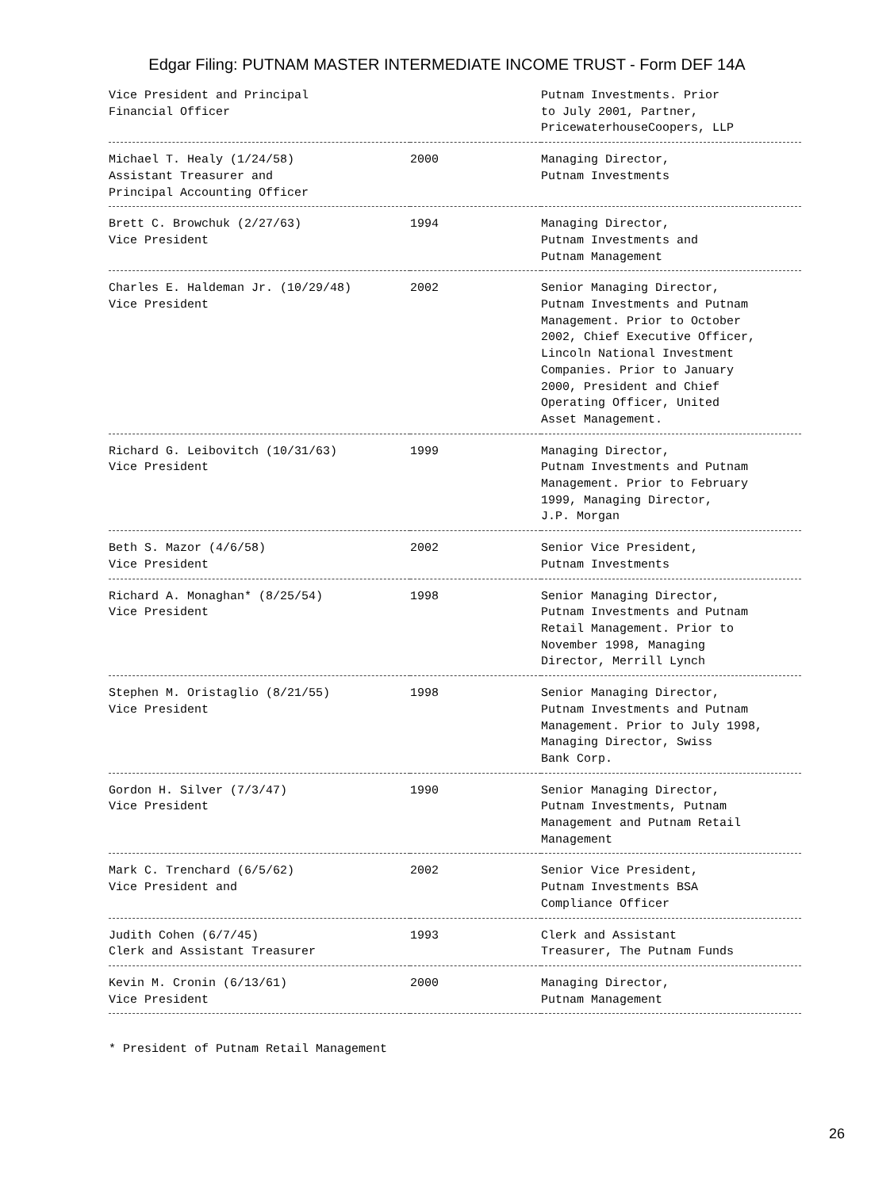Edgar Filing: PUTNAM MASTER INTERMEDIATE INCOME TRUST - Form DEF 14A
| Vice President and Principal Financial Officer | | Putnam Investments. Prior to July 2001, Partner, PricewaterhouseCoopers, LLP |
| Michael T. Healy (1/24/58) Assistant Treasurer and Principal Accounting Officer | 2000 | Managing Director, Putnam Investments |
| Brett C. Browchuk (2/27/63) Vice President | 1994 | Managing Director, Putnam Investments and Putnam Management |
| Charles E. Haldeman Jr. (10/29/48) Vice President | 2002 | Senior Managing Director, Putnam Investments and Putnam Management. Prior to October 2002, Chief Executive Officer, Lincoln National Investment Companies. Prior to January 2000, President and Chief Operating Officer, United Asset Management. |
| Richard G. Leibovitch (10/31/63) Vice President | 1999 | Managing Director, Putnam Investments and Putnam Management. Prior to February 1999, Managing Director, J.P. Morgan |
| Beth S. Mazor (4/6/58) Vice President | 2002 | Senior Vice President, Putnam Investments |
| Richard A. Monaghan* (8/25/54) Vice President | 1998 | Senior Managing Director, Putnam Investments and Putnam Retail Management. Prior to November 1998, Managing Director, Merrill Lynch |
| Stephen M. Oristaglio (8/21/55) Vice President | 1998 | Senior Managing Director, Putnam Investments and Putnam Management. Prior to July 1998, Managing Director, Swiss Bank Corp. |
| Gordon H. Silver (7/3/47) Vice President | 1990 | Senior Managing Director, Putnam Investments, Putnam Management and Putnam Retail Management |
| Mark C. Trenchard (6/5/62) Vice President and | 2002 | Senior Vice President, Putnam Investments BSA Compliance Officer |
| Judith Cohen (6/7/45) Clerk and Assistant Treasurer | 1993 | Clerk and Assistant Treasurer, The Putnam Funds |
| Kevin M. Cronin (6/13/61) Vice President | 2000 | Managing Director, Putnam Management |
* President of Putnam Retail Management
26